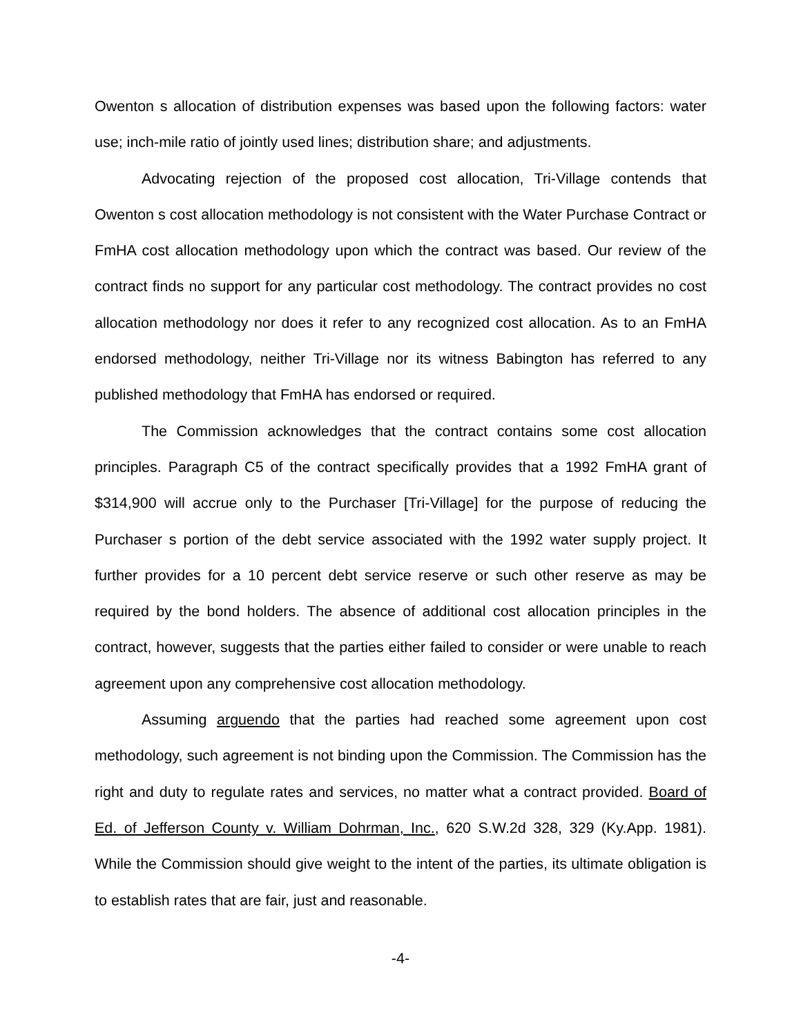Owenton s allocation of distribution expenses was based upon the following factors: water use; inch-mile ratio of jointly used lines; distribution share; and adjustments.
Advocating rejection of the proposed cost allocation, Tri-Village contends that Owenton s cost allocation methodology is not consistent with the Water Purchase Contract or FmHA cost allocation methodology upon which the contract was based. Our review of the contract finds no support for any particular cost methodology. The contract provides no cost allocation methodology nor does it refer to any recognized cost allocation. As to an FmHA endorsed methodology, neither Tri-Village nor its witness Babington has referred to any published methodology that FmHA has endorsed or required.
The Commission acknowledges that the contract contains some cost allocation principles. Paragraph C5 of the contract specifically provides that a 1992 FmHA grant of $314,900 will accrue only to the Purchaser [Tri-Village] for the purpose of reducing the Purchaser s portion of the debt service associated with the 1992 water supply project. It further provides for a 10 percent debt service reserve or such other reserve as may be required by the bond holders. The absence of additional cost allocation principles in the contract, however, suggests that the parties either failed to consider or were unable to reach agreement upon any comprehensive cost allocation methodology.
Assuming arguendo that the parties had reached some agreement upon cost methodology, such agreement is not binding upon the Commission. The Commission has the right and duty to regulate rates and services, no matter what a contract provided. Board of Ed. of Jefferson County v. William Dohrman, Inc., 620 S.W.2d 328, 329 (Ky.App. 1981). While the Commission should give weight to the intent of the parties, its ultimate obligation is to establish rates that are fair, just and reasonable.
-4-